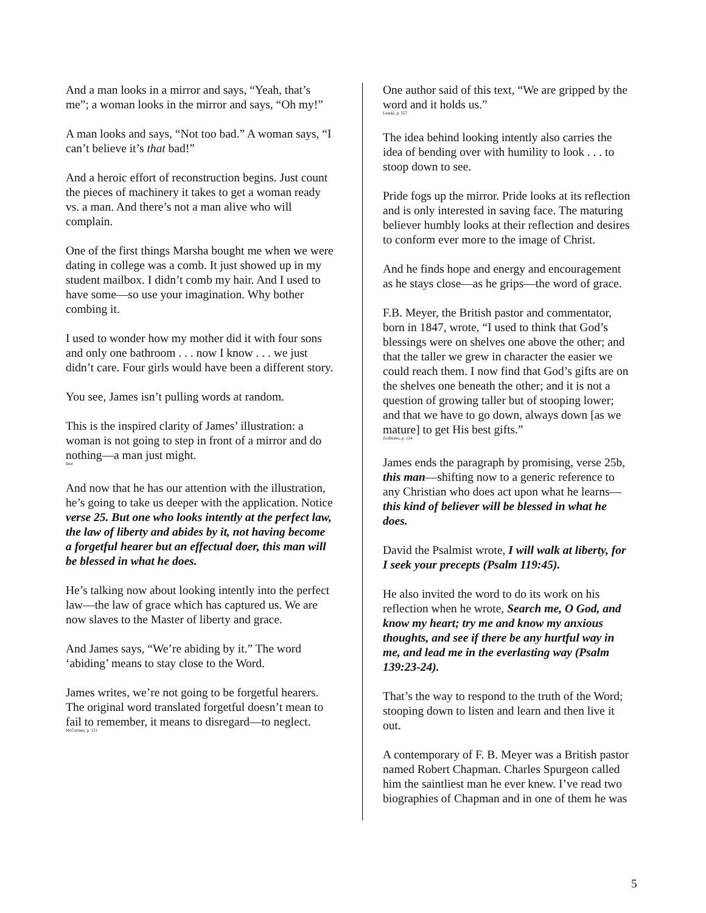And a man looks in a mirror and says, “Yeah, that’s me”; a woman looks in the mirror and says, “Oh my!”
A man looks and says, “Not too bad.” A woman says, “I can’t believe it’s that bad!”
And a heroic effort of reconstruction begins. Just count the pieces of machinery it takes to get a woman ready vs. a man. And there’s not a man alive who will complain.
One of the first things Marsha bought me when we were dating in college was a comb. It just showed up in my student mailbox. I didn’t comb my hair. And I used to have some—so use your imagination. Why bother combing it.
I used to wonder how my mother did it with four sons and only one bathroom . . . now I know . . . we just didn’t care. Four girls would have been a different story.
You see, James isn’t pulling words at random.
This is the inspired clarity of James’ illustration: a woman is not going to step in front of a mirror and do nothing—a man just might.
Ibid
And now that he has our attention with the illustration, he’s going to take us deeper with the application. Notice verse 25. But one who looks intently at the perfect law, the law of liberty and abides by it, not having become a forgetful hearer but an effectual doer, this man will be blessed in what he does.
He’s talking now about looking intently into the perfect law—the law of grace which has captured us. We are now slaves to the Master of liberty and grace.
And James says, “We’re abiding by it.” The word ‘abiding’ means to stay close to the Word.
James writes, we’re not going to be forgetful hearers. The original word translated forgetful doesn’t mean to fail to remember, it means to disregard—to neglect.
McCartney, p. 121
One author said of this text, “We are gripped by the word and it holds us.”
Lenski, p. 557
The idea behind looking intently also carries the idea of bending over with humility to look . . . to stoop down to see.
Pride fogs up the mirror. Pride looks at its reflection and is only interested in saving face. The maturing believer humbly looks at their reflection and desires to conform ever more to the image of Christ.
And he finds hope and energy and encouragement as he stays close—as he grips—the word of grace.
F.B. Meyer, the British pastor and commentator, born in 1847, wrote, “I used to think that God’s blessings were on shelves one above the other; and that the taller we grew in character the easier we could reach them. I now find that God’s gifts are on the shelves one beneath the other; and it is not a question of growing taller but of stooping lower; and that we have to go down, always down [as we mature] to get His best gifts.”
Zodhiates, p. 124
James ends the paragraph by promising, verse 25b, this man—shifting now to a generic reference to any Christian who does act upon what he learns—this kind of believer will be blessed in what he does.
David the Psalmist wrote, I will walk at liberty, for I seek your precepts (Psalm 119:45).
He also invited the word to do its work on his reflection when he wrote, Search me, O God, and know my heart; try me and know my anxious thoughts, and see if there be any hurtful way in me, and lead me in the everlasting way (Psalm 139:23-24).
That’s the way to respond to the truth of the Word; stooping down to listen and learn and then live it out.
A contemporary of F. B. Meyer was a British pastor named Robert Chapman. Charles Spurgeon called him the saintliest man he ever knew. I’ve read two biographies of Chapman and in one of them he was
5